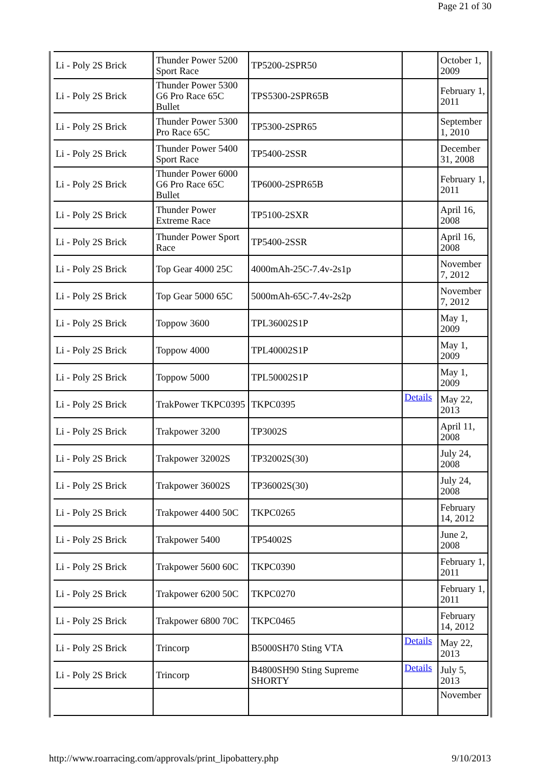Page 21 of 30
| Li - Poly 2S Brick | Thunder Power 5200 Sport Race | TP5200-2SPR50 | | October 1, 2009 |
| Li - Poly 2S Brick | Thunder Power 5300 G6 Pro Race 65C Bullet | TPS5300-2SPR65B | | February 1, 2011 |
| Li - Poly 2S Brick | Thunder Power 5300 Pro Race 65C | TP5300-2SPR65 | | September 1, 2010 |
| Li - Poly 2S Brick | Thunder Power 5400 Sport Race | TP5400-2SSR | | December 31, 2008 |
| Li - Poly 2S Brick | Thunder Power 6000 G6 Pro Race 65C Bullet | TP6000-2SPR65B | | February 1, 2011 |
| Li - Poly 2S Brick | Thunder Power Extreme Race | TP5100-2SXR | | April 16, 2008 |
| Li - Poly 2S Brick | Thunder Power Sport Race | TP5400-2SSR | | April 16, 2008 |
| Li - Poly 2S Brick | Top Gear 4000 25C | 4000mAh-25C-7.4v-2s1p | | November 7, 2012 |
| Li - Poly 2S Brick | Top Gear 5000 65C | 5000mAh-65C-7.4v-2s2p | | November 7, 2012 |
| Li - Poly 2S Brick | Toppow 3600 | TPL36002S1P | | May 1, 2009 |
| Li - Poly 2S Brick | Toppow 4000 | TPL40002S1P | | May 1, 2009 |
| Li - Poly 2S Brick | Toppow 5000 | TPL50002S1P | | May 1, 2009 |
| Li - Poly 2S Brick | TrakPower TKPC0395 | TKPC0395 | Details | May 22, 2013 |
| Li - Poly 2S Brick | Trakpower 3200 | TP3002S | | April 11, 2008 |
| Li - Poly 2S Brick | Trakpower 32002S | TP32002S(30) | | July 24, 2008 |
| Li - Poly 2S Brick | Trakpower 36002S | TP36002S(30) | | July 24, 2008 |
| Li - Poly 2S Brick | Trakpower 4400 50C | TKPC0265 | | February 14, 2012 |
| Li - Poly 2S Brick | Trakpower 5400 | TP54002S | | June 2, 2008 |
| Li - Poly 2S Brick | Trakpower 5600 60C | TKPC0390 | | February 1, 2011 |
| Li - Poly 2S Brick | Trakpower 6200 50C | TKPC0270 | | February 1, 2011 |
| Li - Poly 2S Brick | Trakpower 6800 70C | TKPC0465 | | February 14, 2012 |
| Li - Poly 2S Brick | Trincorp | B5000SH70 Sting VTA | Details | May 22, 2013 |
| Li - Poly 2S Brick | Trincorp | B4800SH90 Sting Supreme SHORTY | Details | July 5, 2013 |
| | | | | November |
http://www.roarracing.com/approvals/print_lipobattery.php 9/10/2013